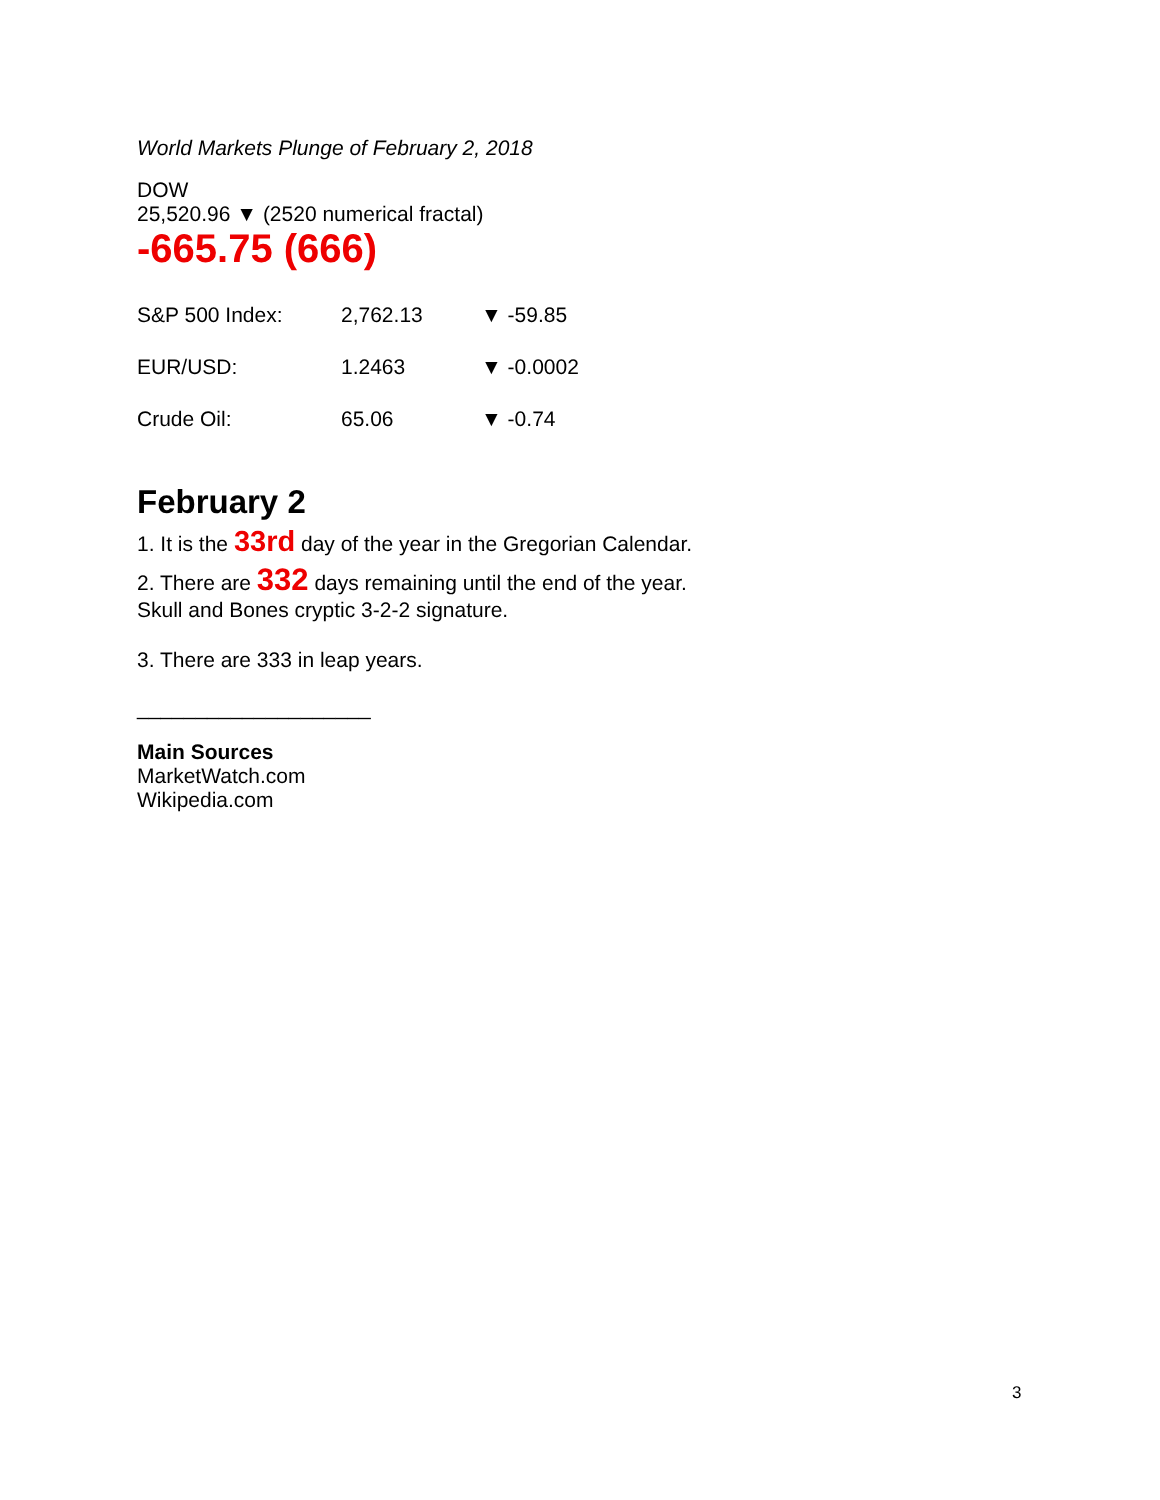World Markets Plunge of February 2, 2018
DOW
25,520.96 ▼ (2520 numerical fractal)
-665.75 (666)
| S&P 500 Index: | 2,762.13 | ▼ -59.85 |
| EUR/USD: | 1.2463 | ▼ -0.0002 |
| Crude Oil: | 65.06 | ▼ -0.74 |
February 2
1. It is the 33rd day of the year in the Gregorian Calendar.
2. There are 332 days remaining until the end of the year.
Skull and Bones cryptic 3-2-2 signature.
3. There are 333 in leap years.
____________________
Main Sources
MarketWatch.com
Wikipedia.com
3